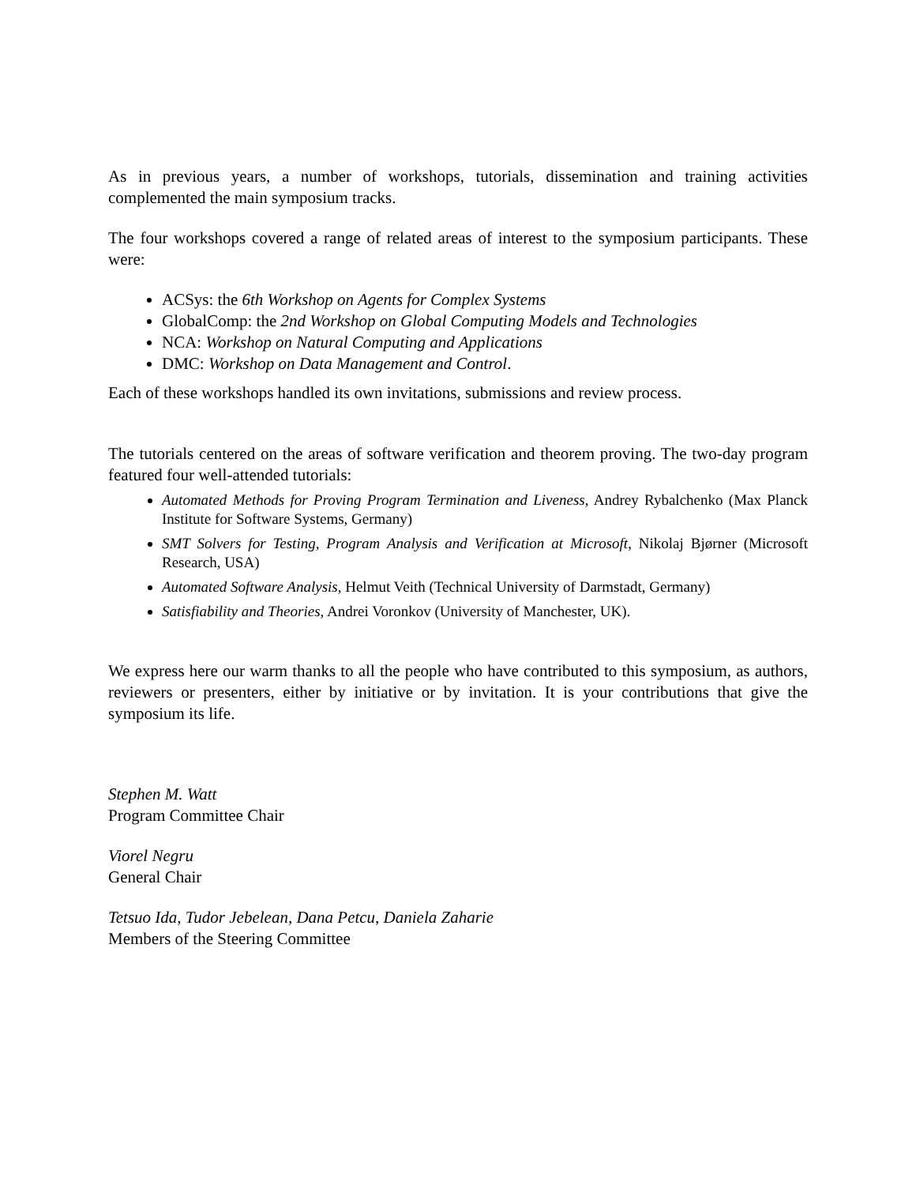As in previous years, a number of workshops, tutorials, dissemination and training activities complemented the main symposium tracks.
The four workshops covered a range of related areas of interest to the symposium participants. These were:
ACSys: the 6th Workshop on Agents for Complex Systems
GlobalComp: the 2nd Workshop on Global Computing Models and Technologies
NCA: Workshop on Natural Computing and Applications
DMC: Workshop on Data Management and Control.
Each of these workshops handled its own invitations, submissions and review process.
The tutorials centered on the areas of software verification and theorem proving. The two-day program featured four well-attended tutorials:
Automated Methods for Proving Program Termination and Liveness, Andrey Rybalchenko (Max Planck Institute for Software Systems, Germany)
SMT Solvers for Testing, Program Analysis and Verification at Microsoft, Nikolaj Bjørner (Microsoft Research, USA)
Automated Software Analysis, Helmut Veith (Technical University of Darmstadt, Germany)
Satisfiability and Theories, Andrei Voronkov (University of Manchester, UK).
We express here our warm thanks to all the people who have contributed to this symposium, as authors, reviewers or presenters, either by initiative or by invitation. It is your contributions that give the symposium its life.
Stephen M. Watt
Program Committee Chair
Viorel Negru
General Chair
Tetsuo Ida, Tudor Jebelean, Dana Petcu, Daniela Zaharie
Members of the Steering Committee